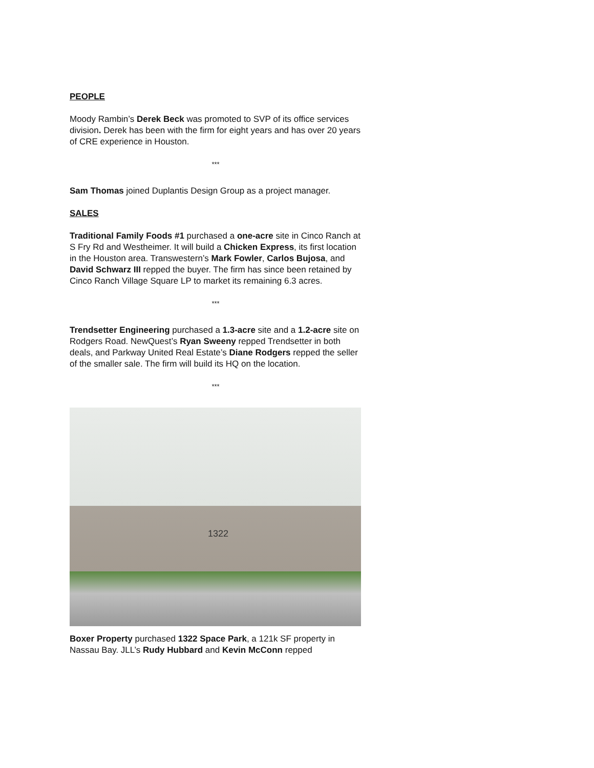PEOPLE
Moody Rambin’s Derek Beck was promoted to SVP of its office services division. Derek has been with the firm for eight years and has over 20 years of CRE experience in Houston.
***
Sam Thomas joined Duplantis Design Group as a project manager.
SALES
Traditional Family Foods #1 purchased a one-acre site in Cinco Ranch at S Fry Rd and Westheimer. It will build a Chicken Express, its first location in the Houston area. Transwestern’s Mark Fowler, Carlos Bujosa, and David Schwarz III repped the buyer. The firm has since been retained by Cinco Ranch Village Square LP to market its remaining 6.3 acres.
***
Trendsetter Engineering purchased a 1.3-acre site and a 1.2-acre site on Rodgers Road. NewQuest’s Ryan Sweeny repped Trendsetter in both deals, and Parkway United Real Estate’s Diane Rodgers repped the seller of the smaller sale. The firm will build its HQ on the location.
***
1322
Boxer Property purchased 1322 Space Park, a 121k SF property in Nassau Bay. JLL’s Rudy Hubbard and Kevin McConn repped